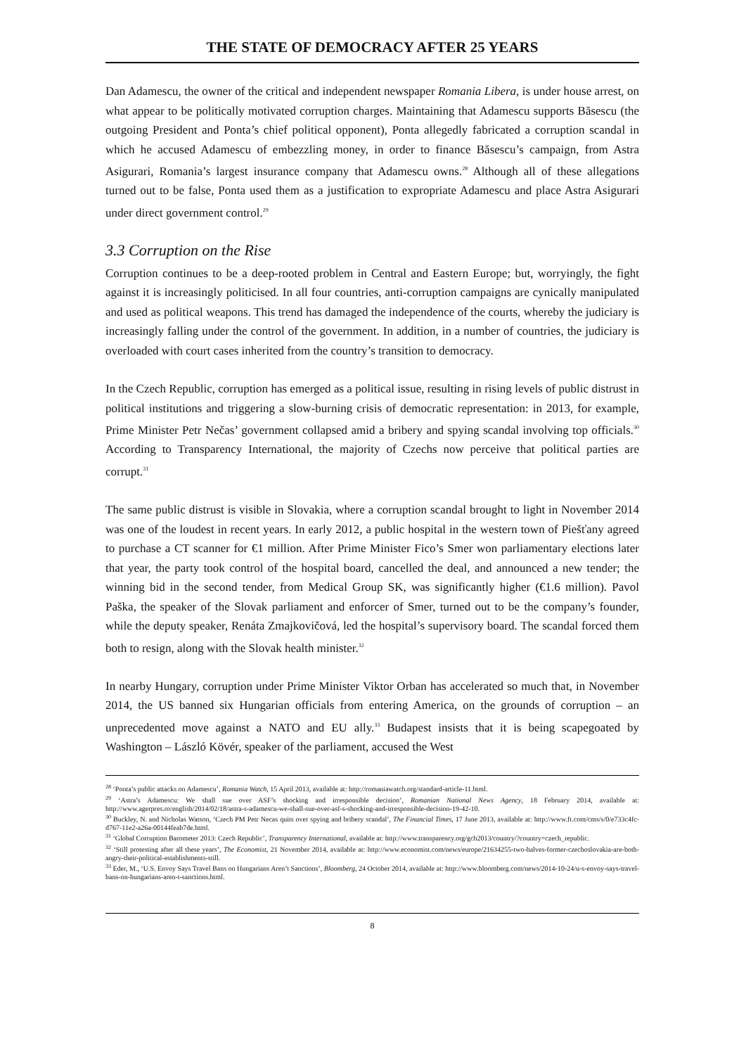THE STATE OF DEMOCRACY AFTER 25 YEARS
Dan Adamescu, the owner of the critical and independent newspaper Romania Libera, is under house arrest, on what appear to be politically motivated corruption charges. Maintaining that Adamescu supports Băsescu (the outgoing President and Ponta’s chief political opponent), Ponta allegedly fabricated a corruption scandal in which he accused Adamescu of embezzling money, in order to finance Băsescu’s campaign, from Astra Asigurari, Romania’s largest insurance company that Adamescu owns.<sup>28</sup> Although all of these allegations turned out to be false, Ponta used them as a justification to expropriate Adamescu and place Astra Asigurari under direct government control.<sup>29</sup>
3.3 Corruption on the Rise
Corruption continues to be a deep-rooted problem in Central and Eastern Europe; but, worryingly, the fight against it is increasingly politicised. In all four countries, anti-corruption campaigns are cynically manipulated and used as political weapons. This trend has damaged the independence of the courts, whereby the judiciary is increasingly falling under the control of the government. In addition, in a number of countries, the judiciary is overloaded with court cases inherited from the country’s transition to democracy.
In the Czech Republic, corruption has emerged as a political issue, resulting in rising levels of public distrust in political institutions and triggering a slow-burning crisis of democratic representation: in 2013, for example, Prime Minister Petr Nečas’ government collapsed amid a bribery and spying scandal involving top officials.<sup>30</sup> According to Transparency International, the majority of Czechs now perceive that political parties are corrupt.<sup>31</sup>
The same public distrust is visible in Slovakia, where a corruption scandal brought to light in November 2014 was one of the loudest in recent years. In early 2012, a public hospital in the western town of Piešťany agreed to purchase a CT scanner for €1 million. After Prime Minister Fico’s Smer won parliamentary elections later that year, the party took control of the hospital board, cancelled the deal, and announced a new tender; the winning bid in the second tender, from Medical Group SK, was significantly higher (€1.6 million). Pavol Paška, the speaker of the Slovak parliament and enforcer of Smer, turned out to be the company’s founder, while the deputy speaker, Renáta Zmajkovičová, led the hospital’s supervisory board. The scandal forced them both to resign, along with the Slovak health minister.<sup>32</sup>
In nearby Hungary, corruption under Prime Minister Viktor Orban has accelerated so much that, in November 2014, the US banned six Hungarian officials from entering America, on the grounds of corruption – an unprecedented move against a NATO and EU ally.<sup>33</sup> Budapest insists that it is being scapegoated by Washington – László Kövér, speaker of the parliament, accused the West
<sup>28</sup> ‘Ponta’s public attacks on Adamescu’, Romania Watch, 15 April 2013, available at: http://romaniawatch.org/standard-article-11.html.
<sup>29</sup> ‘Astra’s Adamescu: We shall sue over ASF’s shocking and irresponsible decision’, Romanian National News Agency, 18 February 2014, available at: http://www.agerpres.ro/english/2014/02/18/astra-s-adamescu-we-shall-sue-over-asf-s-shocking-and-irresponsible-decision-19-42-10.
<sup>30</sup> Buckley, N. and Nicholas Watson, ‘Czech PM Petr Necas quits over spying and bribery scandal’, The Financial Times, 17 June 2013, available at: http://www.ft.com/cms/s/0/e733c4fc-d767-11e2-a26a-00144feab7de.html.
<sup>31</sup> ‘Global Corruption Barometer 2013: Czech Republic’, Transparency International, available at: http://www.transparency.org/gcb2013/country/?country=czech_republic.
<sup>32</sup> ‘Still protesting after all these years’, The Economist, 21 November 2014, available at: http://www.economist.com/news/europe/21634255-two-halves-former-czechoslovakia-are-both-angry-their-political-establishments-still.
<sup>33</sup> Eder, M., ‘U.S. Envoy Says Travel Bans on Hungarians Aren’t Sanctions’, Bloomberg, 24 October 2014, available at: http://www.bloomberg.com/news/2014-10-24/u-s-envoy-says-travel-bans-on-hungarians-aren-t-sanctions.html.
8